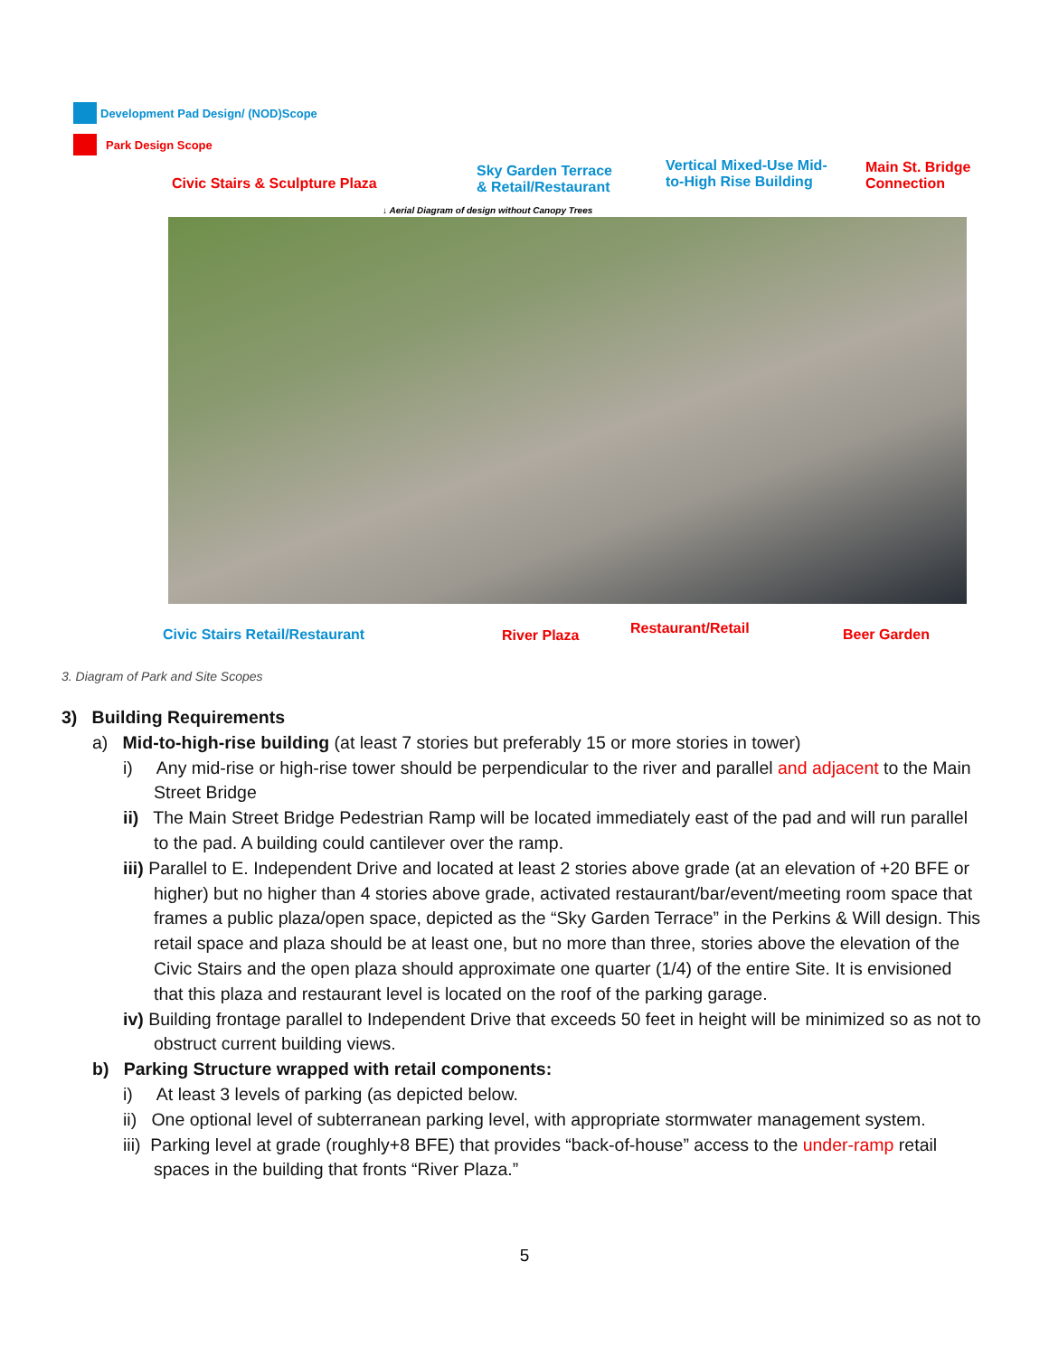Development Pad Design/ (NOD)Scope
Park Design Scope
Civic Stairs & Sculpture Plaza
Sky Garden Terrace
& Retail/Restaurant
Vertical Mixed-Use Mid-
to-High Rise Building
Main St. Bridge
Connection
↓ Aerial Diagram of design without Canopy Trees
Civic Stairs Retail/Restaurant River Plaza Restaurant/Retail Beer Garden
3. Diagram of Park and Site Scopes
3) Building Requirements
a) Mid-to-high-rise building (at least 7 stories but preferably 15 or more stories in tower)
i) Any mid-rise or high-rise tower should be perpendicular to the river and parallel and adjacent to the Main Street Bridge
ii) The Main Street Bridge Pedestrian Ramp will be located immediately east of the pad and will run parallel to the pad. A building could cantilever over the ramp.
iii) Parallel to E. Independent Drive and located at least 2 stories above grade (at an elevation of +20 BFE or higher) but no higher than 4 stories above grade, activated restaurant/bar/event/meeting room space that frames a public plaza/open space, depicted as the “Sky Garden Terrace” in the Perkins & Will design. This retail space and plaza should be at least one, but no more than three, stories above the elevation of the Civic Stairs and the open plaza should approximate one quarter (1/4) of the entire Site. It is envisioned that this plaza and restaurant level is located on the roof of the parking garage.
iv) Building frontage parallel to Independent Drive that exceeds 50 feet in height will be minimized so as not to obstruct current building views.
b) Parking Structure wrapped with retail components:
i) At least 3 levels of parking (as depicted below.
ii) One optional level of subterranean parking level, with appropriate stormwater management system.
iii) Parking level at grade (roughly+8 BFE) that provides “back-of-house” access to the under-ramp retail spaces in the building that fronts “River Plaza.”
5